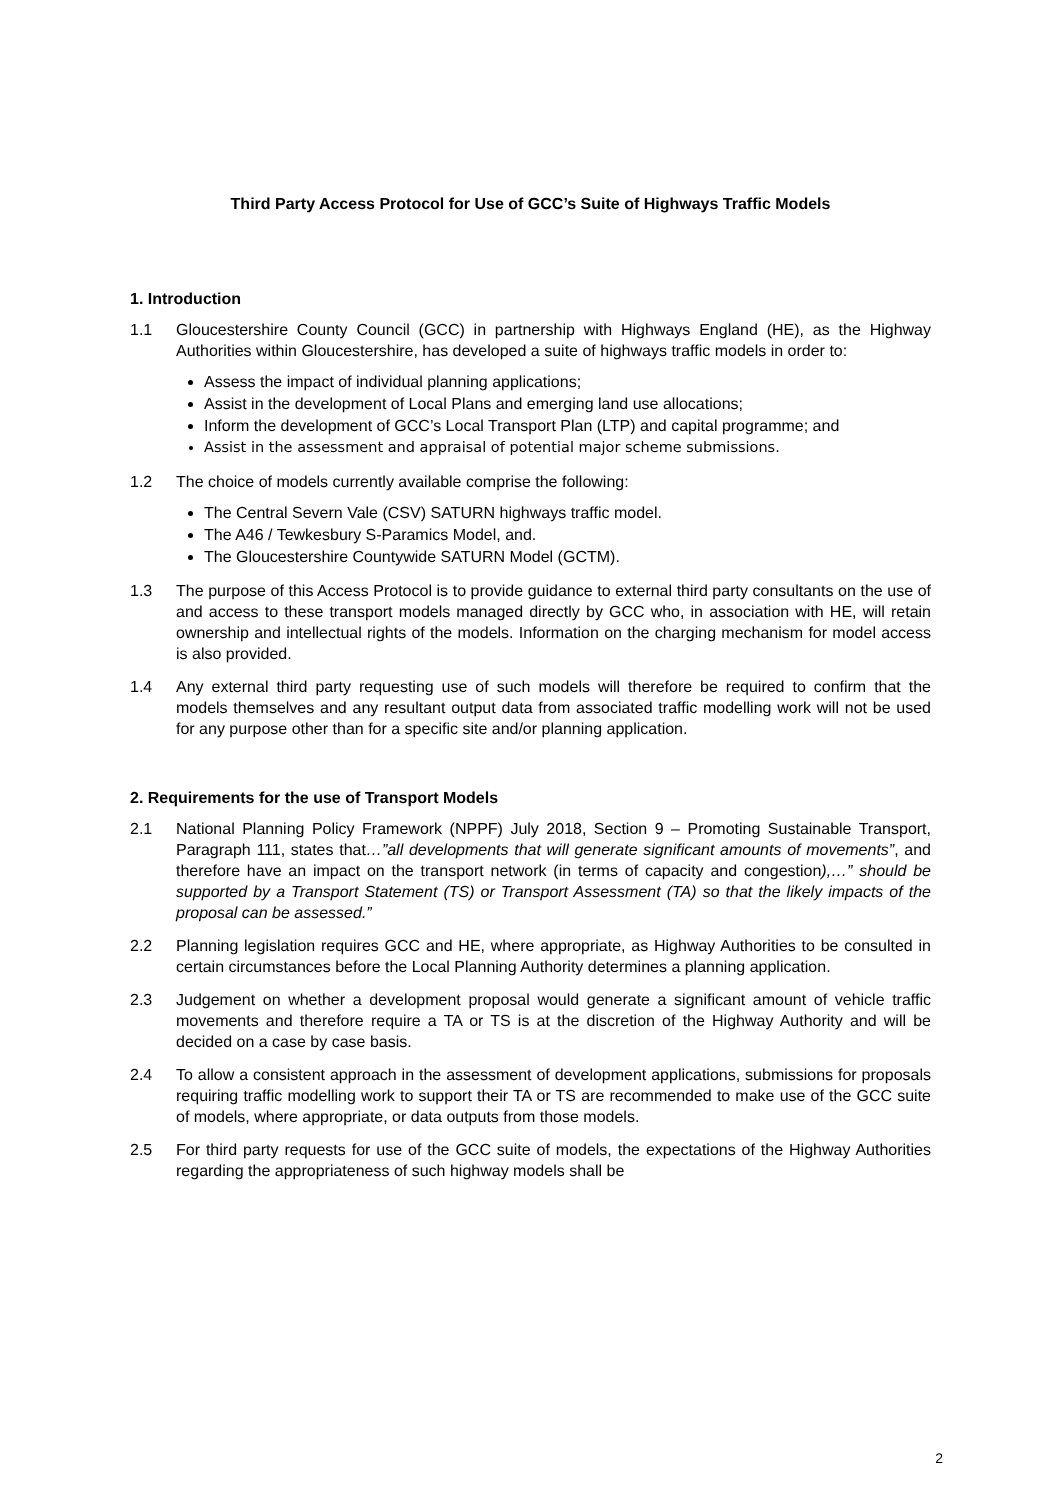Third Party Access Protocol for Use of GCC’s Suite of Highways Traffic Models
1. Introduction
1.1 Gloucestershire County Council (GCC) in partnership with Highways England (HE), as the Highway Authorities within Gloucestershire, has developed a suite of highways traffic models in order to:
Assess the impact of individual planning applications;
Assist in the development of Local Plans and emerging land use allocations;
Inform the development of GCC’s Local Transport Plan (LTP) and capital programme; and
Assist in the assessment and appraisal of potential major scheme submissions.
1.2 The choice of models currently available comprise the following:
The Central Severn Vale (CSV) SATURN highways traffic model.
The A46 / Tewkesbury S-Paramics Model, and.
The Gloucestershire Countywide SATURN Model (GCTM).
1.3 The purpose of this Access Protocol is to provide guidance to external third party consultants on the use of and access to these transport models managed directly by GCC who, in association with HE, will retain ownership and intellectual rights of the models. Information on the charging mechanism for model access is also provided.
1.4 Any external third party requesting use of such models will therefore be required to confirm that the models themselves and any resultant output data from associated traffic modelling work will not be used for any purpose other than for a specific site and/or planning application.
2. Requirements for the use of Transport Models
2.1 National Planning Policy Framework (NPPF) July 2018, Section 9 – Promoting Sustainable Transport, Paragraph 111, states that…”all developments that will generate significant amounts of movements”, and therefore have an impact on the transport network (in terms of capacity and congestion),…” should be supported by a Transport Statement (TS) or Transport Assessment (TA) so that the likely impacts of the proposal can be assessed.”
2.2 Planning legislation requires GCC and HE, where appropriate, as Highway Authorities to be consulted in certain circumstances before the Local Planning Authority determines a planning application.
2.3 Judgement on whether a development proposal would generate a significant amount of vehicle traffic movements and therefore require a TA or TS is at the discretion of the Highway Authority and will be decided on a case by case basis.
2.4 To allow a consistent approach in the assessment of development applications, submissions for proposals requiring traffic modelling work to support their TA or TS are recommended to make use of the GCC suite of models, where appropriate, or data outputs from those models.
2.5 For third party requests for use of the GCC suite of models, the expectations of the Highway Authorities regarding the appropriateness of such highway models shall be
2